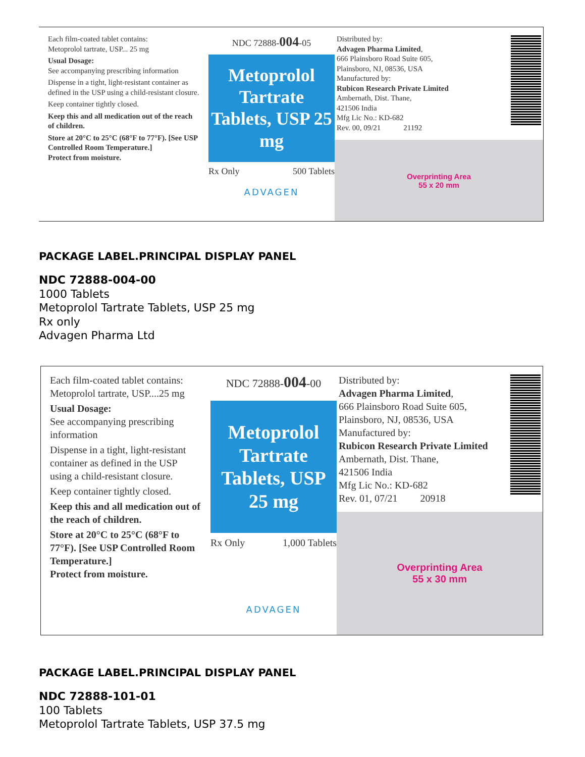Each film-coated tablet contains:
Metoprolol tartrate, USP... 25 mg
Usual Dosage:
See accompanying prescribing information
Dispense in a tight, light-resistant container as defined in the USP using a child-resistant closure.
Keep container tightly closed.
Keep this and all medication out of the reach of children.
Store at 20°C to 25°C (68°F to 77°F). [See USP Controlled Room Temperature.]
Protect from moisture.
NDC 72888-004-05
Metoprolol Tartrate Tablets, USP 25 mg
Rx Only 500 Tablets
ADVAGEN
Distributed by:
Advagen Pharma Limited,
666 Plainsboro Road Suite 605,
Plainsboro, NJ, 08536, USA
Manufactured by:
Rubicon Research Private Limited
Ambernath, Dist. Thane,
421506 India
Mfg Lic No.: KD-682
Rev. 00, 09/21 21192
Overprinting Area
55 x 20 mm
PACKAGE LABEL.PRINCIPAL DISPLAY PANEL
NDC 72888-004-00
1000 Tablets
Metoprolol Tartrate Tablets, USP 25 mg
Rx only
Advagen Pharma Ltd
Each film-coated tablet contains:
Metoprolol tartrate, USP....25 mg
Usual Dosage:
See accompanying prescribing information
Dispense in a tight, light-resistant container as defined in the USP using a child-resistant closure.
Keep container tightly closed.
Keep this and all medication out of the reach of children.
Store at 20°C to 25°C (68°F to 77°F). [See USP Controlled Room Temperature.]
Protect from moisture.
NDC 72888-004-00
Metoprolol Tartrate Tablets, USP 25 mg
Rx Only 1,000 Tablets
ADVAGEN
Distributed by:
Advagen Pharma Limited,
666 Plainsboro Road Suite 605,
Plainsboro, NJ, 08536, USA
Manufactured by:
Rubicon Research Private Limited
Ambernath, Dist. Thane,
421506 India
Mfg Lic No.: KD-682
Rev. 01, 07/21 20918
Overprinting Area
55 x 30 mm
PACKAGE LABEL.PRINCIPAL DISPLAY PANEL
NDC 72888-101-01
100 Tablets
Metoprolol Tartrate Tablets, USP 37.5 mg